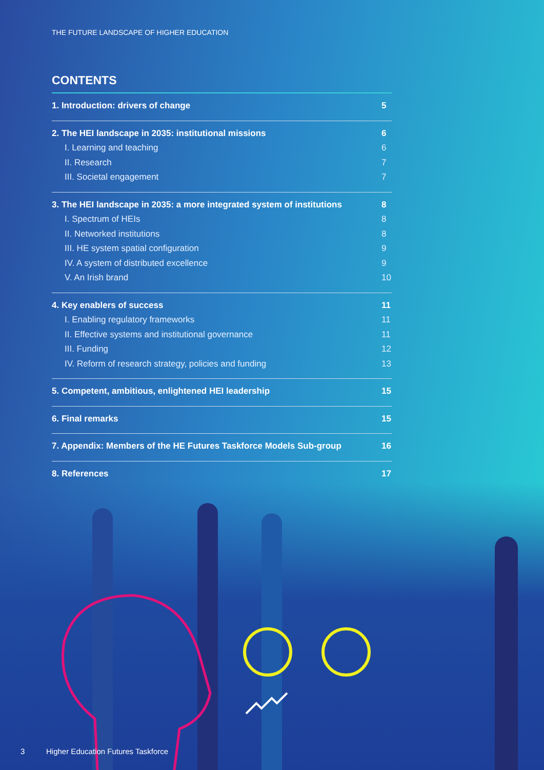THE FUTURE LANDSCAPE OF HIGHER EDUCATION
CONTENTS
1. Introduction: drivers of change 5
2. The HEI landscape in 2035: institutional missions 6
I. Learning and teaching 6
II. Research 7
III. Societal engagement 7
3. The HEI landscape in 2035: a more integrated system of institutions 8
I. Spectrum of HEIs 8
II. Networked institutions 8
III. HE system spatial configuration 9
IV. A system of distributed excellence 9
V. An Irish brand 10
4. Key enablers of success 11
I. Enabling regulatory frameworks 11
II. Effective systems and institutional governance 11
III. Funding 12
IV. Reform of research strategy, policies and funding 13
5. Competent, ambitious, enlightened HEI leadership 15
6. Final remarks 15
7. Appendix: Members of the HE Futures Taskforce Models Sub-group 16
8. References 17
3 Higher Education Futures Taskforce